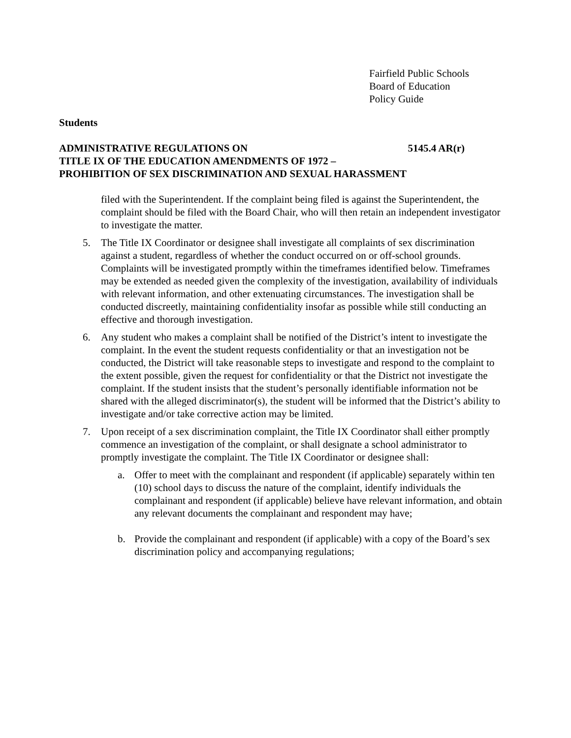Fairfield Public Schools
Board of Education
Policy Guide
Students
ADMINISTRATIVE REGULATIONS ON 5145.4 AR(r)
TITLE IX OF THE EDUCATION AMENDMENTS OF 1972 –
PROHIBITION OF SEX DISCRIMINATION AND SEXUAL HARASSMENT
filed with the Superintendent. If the complaint being filed is against the Superintendent, the complaint should be filed with the Board Chair, who will then retain an independent investigator to investigate the matter.
5. The Title IX Coordinator or designee shall investigate all complaints of sex discrimination against a student, regardless of whether the conduct occurred on or off-school grounds. Complaints will be investigated promptly within the timeframes identified below. Timeframes may be extended as needed given the complexity of the investigation, availability of individuals with relevant information, and other extenuating circumstances. The investigation shall be conducted discreetly, maintaining confidentiality insofar as possible while still conducting an effective and thorough investigation.
6. Any student who makes a complaint shall be notified of the District’s intent to investigate the complaint. In the event the student requests confidentiality or that an investigation not be conducted, the District will take reasonable steps to investigate and respond to the complaint to the extent possible, given the request for confidentiality or that the District not investigate the complaint. If the student insists that the student’s personally identifiable information not be shared with the alleged discriminator(s), the student will be informed that the District’s ability to investigate and/or take corrective action may be limited.
7. Upon receipt of a sex discrimination complaint, the Title IX Coordinator shall either promptly commence an investigation of the complaint, or shall designate a school administrator to promptly investigate the complaint. The Title IX Coordinator or designee shall:
a. Offer to meet with the complainant and respondent (if applicable) separately within ten (10) school days to discuss the nature of the complaint, identify individuals the complainant and respondent (if applicable) believe have relevant information, and obtain any relevant documents the complainant and respondent may have;
b. Provide the complainant and respondent (if applicable) with a copy of the Board’s sex discrimination policy and accompanying regulations;